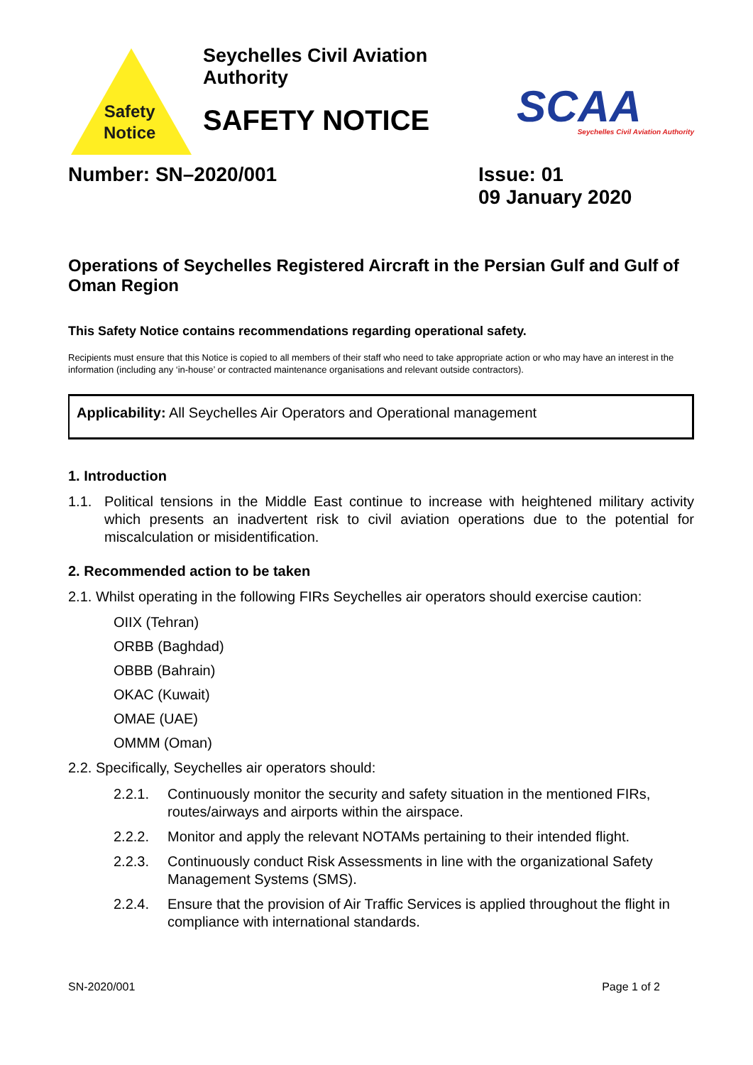Safety
Notice
Seychelles Civil Aviation Authority
SAFETY NOTICE
SCAA
Seychelles Civil Aviation Authority
Number: SN–2020/001 Issue: 01
09 January 2020
Operations of Seychelles Registered Aircraft in the Persian Gulf and Gulf of Oman Region
This Safety Notice contains recommendations regarding operational safety.
Recipients must ensure that this Notice is copied to all members of their staff who need to take appropriate action or who may have an interest in the information (including any ‘in-house’ or contracted maintenance organisations and relevant outside contractors).
Applicability: All Seychelles Air Operators and Operational management
1. Introduction
1.1. Political tensions in the Middle East continue to increase with heightened military activity which presents an inadvertent risk to civil aviation operations due to the potential for miscalculation or misidentification.
2. Recommended action to be taken
2.1. Whilst operating in the following FIRs Seychelles air operators should exercise caution:
OIIX (Tehran)
ORBB (Baghdad)
OBBB (Bahrain)
OKAC (Kuwait)
OMAE (UAE)
OMMM (Oman)
2.2. Specifically, Seychelles air operators should:
2.2.1. Continuously monitor the security and safety situation in the mentioned FIRs, routes/airways and airports within the airspace.
2.2.2. Monitor and apply the relevant NOTAMs pertaining to their intended flight.
2.2.3. Continuously conduct Risk Assessments in line with the organizational Safety Management Systems (SMS).
2.2.4. Ensure that the provision of Air Traffic Services is applied throughout the flight in compliance with international standards.
SN-2020/001 Page 1 of 2